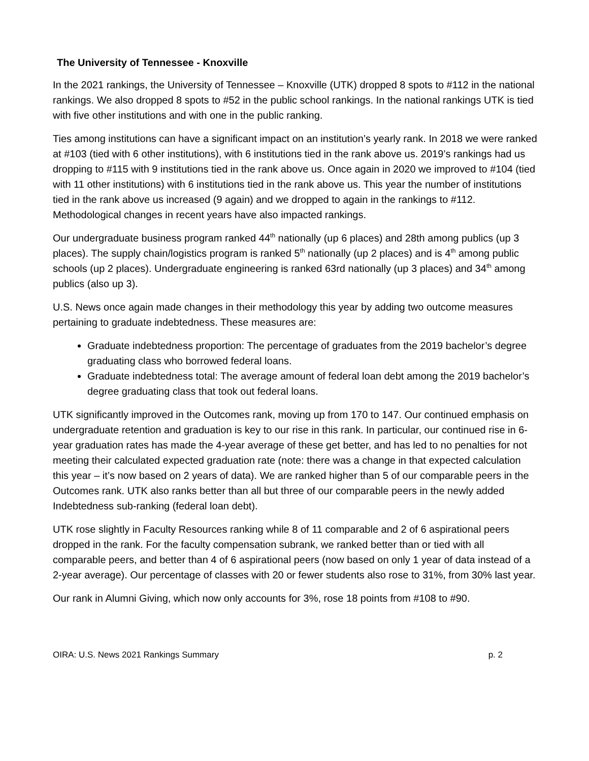The University of Tennessee - Knoxville
In the 2021 rankings, the University of Tennessee – Knoxville (UTK) dropped 8 spots to #112 in the national rankings. We also dropped 8 spots to #52 in the public school rankings. In the national rankings UTK is tied with five other institutions and with one in the public ranking.
Ties among institutions can have a significant impact on an institution’s yearly rank. In 2018 we were ranked at #103 (tied with 6 other institutions), with 6 institutions tied in the rank above us. 2019’s rankings had us dropping to #115 with 9 institutions tied in the rank above us. Once again in 2020 we improved to #104 (tied with 11 other institutions) with 6 institutions tied in the rank above us. This year the number of institutions tied in the rank above us increased (9 again) and we dropped to again in the rankings to #112. Methodological changes in recent years have also impacted rankings.
Our undergraduate business program ranked 44<sup>th</sup> nationally (up 6 places) and 28th among publics (up 3 places). The supply chain/logistics program is ranked 5<sup>th</sup> nationally (up 2 places) and is 4<sup>th</sup> among public schools (up 2 places). Undergraduate engineering is ranked 63rd nationally (up 3 places) and 34<sup>th</sup> among publics (also up 3).
U.S. News once again made changes in their methodology this year by adding two outcome measures pertaining to graduate indebtedness. These measures are:
Graduate indebtedness proportion: The percentage of graduates from the 2019 bachelor’s degree graduating class who borrowed federal loans.
Graduate indebtedness total: The average amount of federal loan debt among the 2019 bachelor’s degree graduating class that took out federal loans.
UTK significantly improved in the Outcomes rank, moving up from 170 to 147. Our continued emphasis on undergraduate retention and graduation is key to our rise in this rank. In particular, our continued rise in 6-year graduation rates has made the 4-year average of these get better, and has led to no penalties for not meeting their calculated expected graduation rate (note: there was a change in that expected calculation this year – it’s now based on 2 years of data). We are ranked higher than 5 of our comparable peers in the Outcomes rank. UTK also ranks better than all but three of our comparable peers in the newly added Indebtedness sub-ranking (federal loan debt).
UTK rose slightly in Faculty Resources ranking while 8 of 11 comparable and 2 of 6 aspirational peers dropped in the rank. For the faculty compensation subrank, we ranked better than or tied with all comparable peers, and better than 4 of 6 aspirational peers (now based on only 1 year of data instead of a 2-year average). Our percentage of classes with 20 or fewer students also rose to 31%, from 30% last year.
Our rank in Alumni Giving, which now only accounts for 3%, rose 18 points from #108 to #90.
OIRA: U.S. News 2021 Rankings Summary p. 2